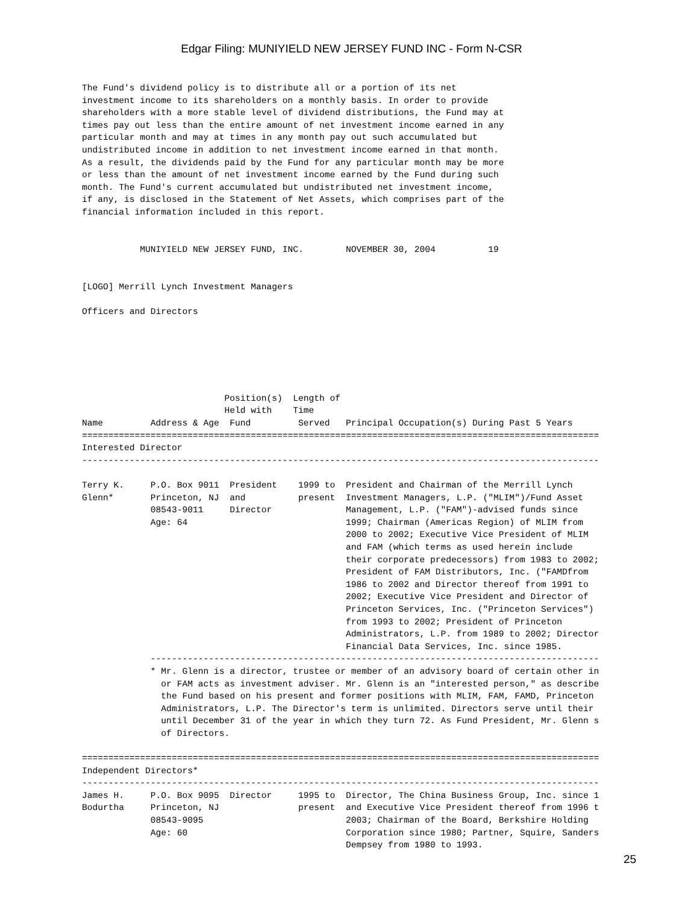Edgar Filing: MUNIYIELD NEW JERSEY FUND INC - Form N-CSR
The Fund's dividend policy is to distribute all or a portion of its net
investment income to its shareholders on a monthly basis. In order to provide
shareholders with a more stable level of dividend distributions, the Fund may at
times pay out less than the entire amount of net investment income earned in any
particular month and may at times in any month pay out such accumulated but
undistributed income in addition to net investment income earned in that month.
As a result, the dividends paid by the Fund for any particular month may be more
or less than the amount of net investment income earned by the Fund during such
month. The Fund's current accumulated but undistributed net investment income,
if any, is disclosed in the Statement of Net Assets, which comprises part of the
financial information included in this report.


           MUNIYIELD NEW JERSEY FUND, INC.        NOVEMBER 30, 2004          19


[LOGO] Merrill Lynch Investment Managers

Officers and Directors






                           Position(s)  Length of
                           Held with    Time
Name         Address & Age  Fund         Served   Principal Occupation(s) During Past 5 Years
==================================================================================================
Interested Director
--------------------------------------------------------------------------------------------------

Terry K.     P.O. Box 9011  President    1999 to  President and Chairman of the Merrill Lynch
Glenn*       Princeton, NJ  and          present  Investment Managers, L.P. ("MLIM")/Fund Asset
             08543-9011     Director              Management, L.P. ("FAM")-advised funds since
             Age: 64                              1999; Chairman (Americas Region) of MLIM from
                                                  2000 to 2002; Executive Vice President of MLIM
                                                  and FAM (which terms as used herein include
                                                  their corporate predecessors) from 1983 to 2002;
                                                  President of FAM Distributors, Inc. ("FAMDfrom
                                                  1986 to 2002 and Director thereof from 1991 to
                                                  2002; Executive Vice President and Director of
                                                  Princeton Services, Inc. ("Princeton Services")
                                                  from 1993 to 2002; President of Princeton
                                                  Administrators, L.P. from 1989 to 2002; Director
                                                  Financial Data Services, Inc. since 1985.
             -------------------------------------------------------------------------------------
             * Mr. Glenn is a director, trustee or member of an advisory board of certain other in
               or FAM acts as investment adviser. Mr. Glenn is an "interested person," as describe
               the Fund based on his present and former positions with MLIM, FAM, FAMD, Princeton
               Administrators, L.P. The Director's term is unlimited. Directors serve until their
               until December 31 of the year in which they turn 72. As Fund President, Mr. Glenn s
               of Directors.

==================================================================================================
Independent Directors*
--------------------------------------------------------------------------------------------------
James H.     P.O. Box 9095  Director     1995 to  Director, The China Business Group, Inc. since 1
Bodurtha     Princeton, NJ               present  and Executive Vice President thereof from 1996 t
             08543-9095                           2003; Chairman of the Board, Berkshire Holding
             Age: 60                              Corporation since 1980; Partner, Squire, Sanders
                                                  Dempsey from 1980 to 1993.
25